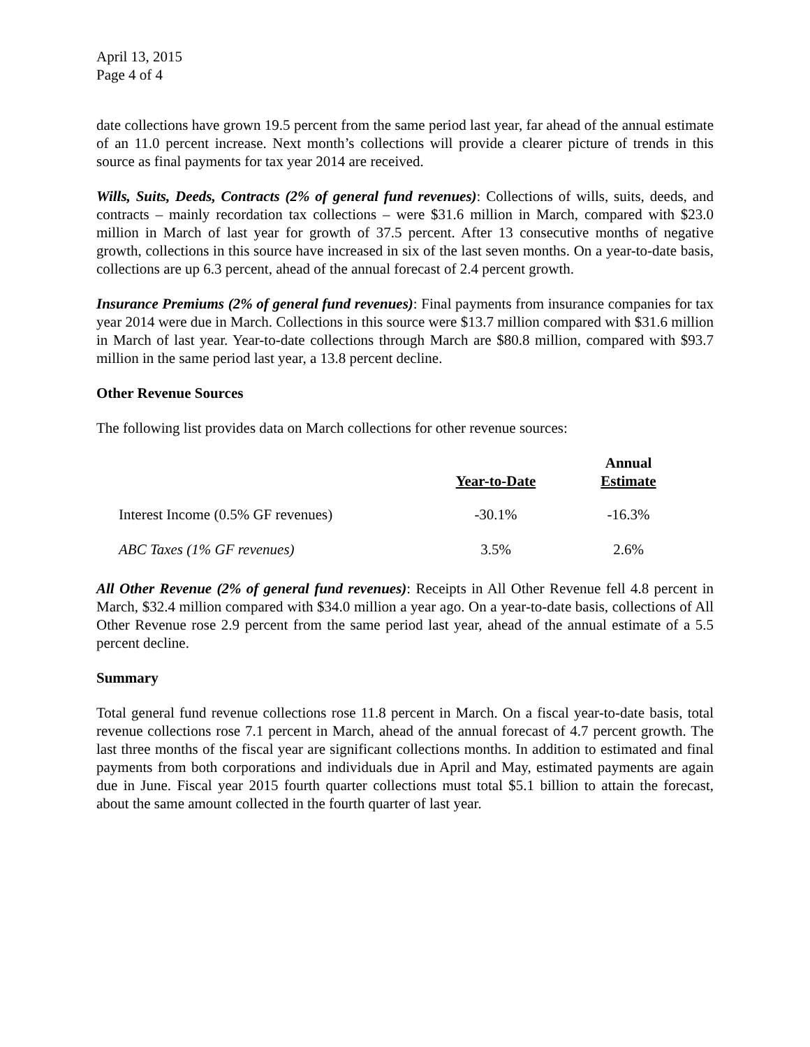April 13, 2015
Page 4 of 4
date collections have grown 19.5 percent from the same period last year, far ahead of the annual estimate of an 11.0 percent increase. Next month’s collections will provide a clearer picture of trends in this source as final payments for tax year 2014 are received.
Wills, Suits, Deeds, Contracts (2% of general fund revenues): Collections of wills, suits, deeds, and contracts – mainly recordation tax collections – were $31.6 million in March, compared with $23.0 million in March of last year for growth of 37.5 percent. After 13 consecutive months of negative growth, collections in this source have increased in six of the last seven months. On a year-to-date basis, collections are up 6.3 percent, ahead of the annual forecast of 2.4 percent growth.
Insurance Premiums (2% of general fund revenues): Final payments from insurance companies for tax year 2014 were due in March. Collections in this source were $13.7 million compared with $31.6 million in March of last year. Year-to-date collections through March are $80.8 million, compared with $93.7 million in the same period last year, a 13.8 percent decline.
Other Revenue Sources
The following list provides data on March collections for other revenue sources:
| | Year-to-Date | Annual Estimate |
| --- | --- | --- |
| Interest Income (0.5% GF revenues) | -30.1% | -16.3% |
| ABC Taxes (1% GF revenues) | 3.5% | 2.6% |
All Other Revenue (2% of general fund revenues): Receipts in All Other Revenue fell 4.8 percent in March, $32.4 million compared with $34.0 million a year ago. On a year-to-date basis, collections of All Other Revenue rose 2.9 percent from the same period last year, ahead of the annual estimate of a 5.5 percent decline.
Summary
Total general fund revenue collections rose 11.8 percent in March. On a fiscal year-to-date basis, total revenue collections rose 7.1 percent in March, ahead of the annual forecast of 4.7 percent growth. The last three months of the fiscal year are significant collections months. In addition to estimated and final payments from both corporations and individuals due in April and May, estimated payments are again due in June. Fiscal year 2015 fourth quarter collections must total $5.1 billion to attain the forecast, about the same amount collected in the fourth quarter of last year.